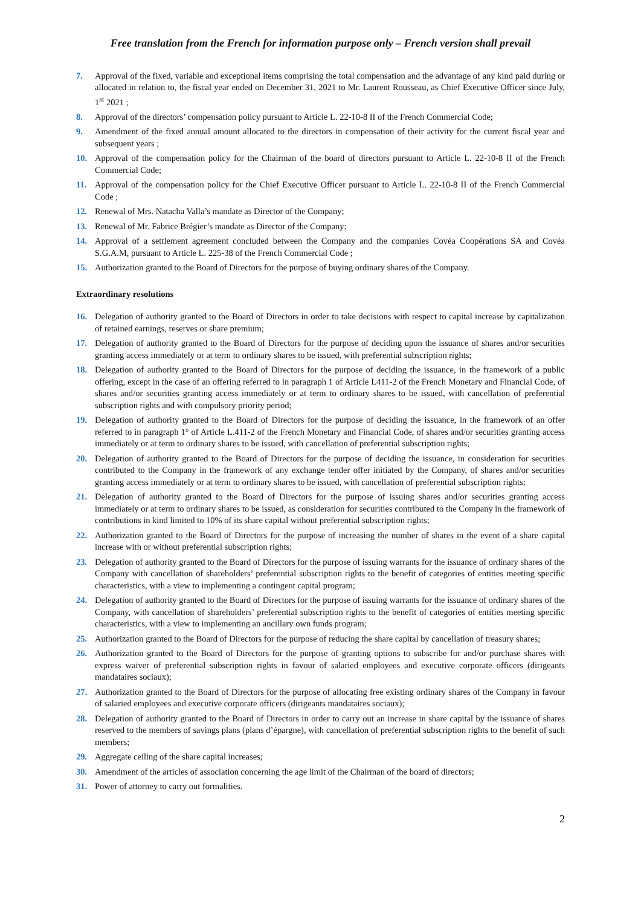Free translation from the French for information purpose only – French version shall prevail
7. Approval of the fixed, variable and exceptional items comprising the total compensation and the advantage of any kind paid during or allocated in relation to, the fiscal year ended on December 31, 2021 to Mr. Laurent Rousseau, as Chief Executive Officer since July, 1<sup>st</sup> 2021 ;
8. Approval of the directors’ compensation policy pursuant to Article L. 22-10-8 II of the French Commercial Code;
9. Amendment of the fixed annual amount allocated to the directors in compensation of their activity for the current fiscal year and subsequent years ;
10. Approval of the compensation policy for the Chairman of the board of directors pursuant to Article L. 22-10-8 II of the French Commercial Code;
11. Approval of the compensation policy for the Chief Executive Officer pursuant to Article L. 22-10-8 II of the French Commercial Code ;
12. Renewal of Mrs. Natacha Valla’s mandate as Director of the Company;
13. Renewal of Mr. Fabrice Brégier’s mandate as Director of the Company;
14. Approval of a settlement agreement concluded between the Company and the companies Covéa Coopérations SA and Covéa S.G.A.M, pursuant to Article L. 225-38 of the French Commercial Code ;
15. Authorization granted to the Board of Directors for the purpose of buying ordinary shares of the Company.
Extraordinary resolutions
16. Delegation of authority granted to the Board of Directors in order to take decisions with respect to capital increase by capitalization of retained earnings, reserves or share premium;
17. Delegation of authority granted to the Board of Directors for the purpose of deciding upon the issuance of shares and/or securities granting access immediately or at term to ordinary shares to be issued, with preferential subscription rights;
18. Delegation of authority granted to the Board of Directors for the purpose of deciding the issuance, in the framework of a public offering, except in the case of an offering referred to in paragraph 1 of Article L411-2 of the French Monetary and Financial Code, of shares and/or securities granting access immediately or at term to ordinary shares to be issued, with cancellation of preferential subscription rights and with compulsory priority period;
19. Delegation of authority granted to the Board of Directors for the purpose of deciding the issuance, in the framework of an offer referred to in paragraph 1° of Article L.411-2 of the French Monetary and Financial Code, of shares and/or securities granting access immediately or at term to ordinary shares to be issued, with cancellation of preferential subscription rights;
20. Delegation of authority granted to the Board of Directors for the purpose of deciding the issuance, in consideration for securities contributed to the Company in the framework of any exchange tender offer initiated by the Company, of shares and/or securities granting access immediately or at term to ordinary shares to be issued, with cancellation of preferential subscription rights;
21. Delegation of authority granted to the Board of Directors for the purpose of issuing shares and/or securities granting access immediately or at term to ordinary shares to be issued, as consideration for securities contributed to the Company in the framework of contributions in kind limited to 10% of its share capital without preferential subscription rights;
22. Authorization granted to the Board of Directors for the purpose of increasing the number of shares in the event of a share capital increase with or without preferential subscription rights;
23. Delegation of authority granted to the Board of Directors for the purpose of issuing warrants for the issuance of ordinary shares of the Company with cancellation of shareholders’ preferential subscription rights to the benefit of categories of entities meeting specific characteristics, with a view to implementing a contingent capital program;
24. Delegation of authority granted to the Board of Directors for the purpose of issuing warrants for the issuance of ordinary shares of the Company, with cancellation of shareholders’ preferential subscription rights to the benefit of categories of entities meeting specific characteristics, with a view to implementing an ancillary own funds program;
25. Authorization granted to the Board of Directors for the purpose of reducing the share capital by cancellation of treasury shares;
26. Authorization granted to the Board of Directors for the purpose of granting options to subscribe for and/or purchase shares with express waiver of preferential subscription rights in favour of salaried employees and executive corporate officers (dirigeants mandataires sociaux);
27. Authorization granted to the Board of Directors for the purpose of allocating free existing ordinary shares of the Company in favour of salaried employees and executive corporate officers (dirigeants mandataires sociaux);
28. Delegation of authority granted to the Board of Directors in order to carry out an increase in share capital by the issuance of shares reserved to the members of savings plans (plans d’épargne), with cancellation of preferential subscription rights to the benefit of such members;
29. Aggregate ceiling of the share capital increases;
30. Amendment of the articles of association concerning the age limit of the Chairman of the board of directors;
31. Power of attorney to carry out formalities.
2